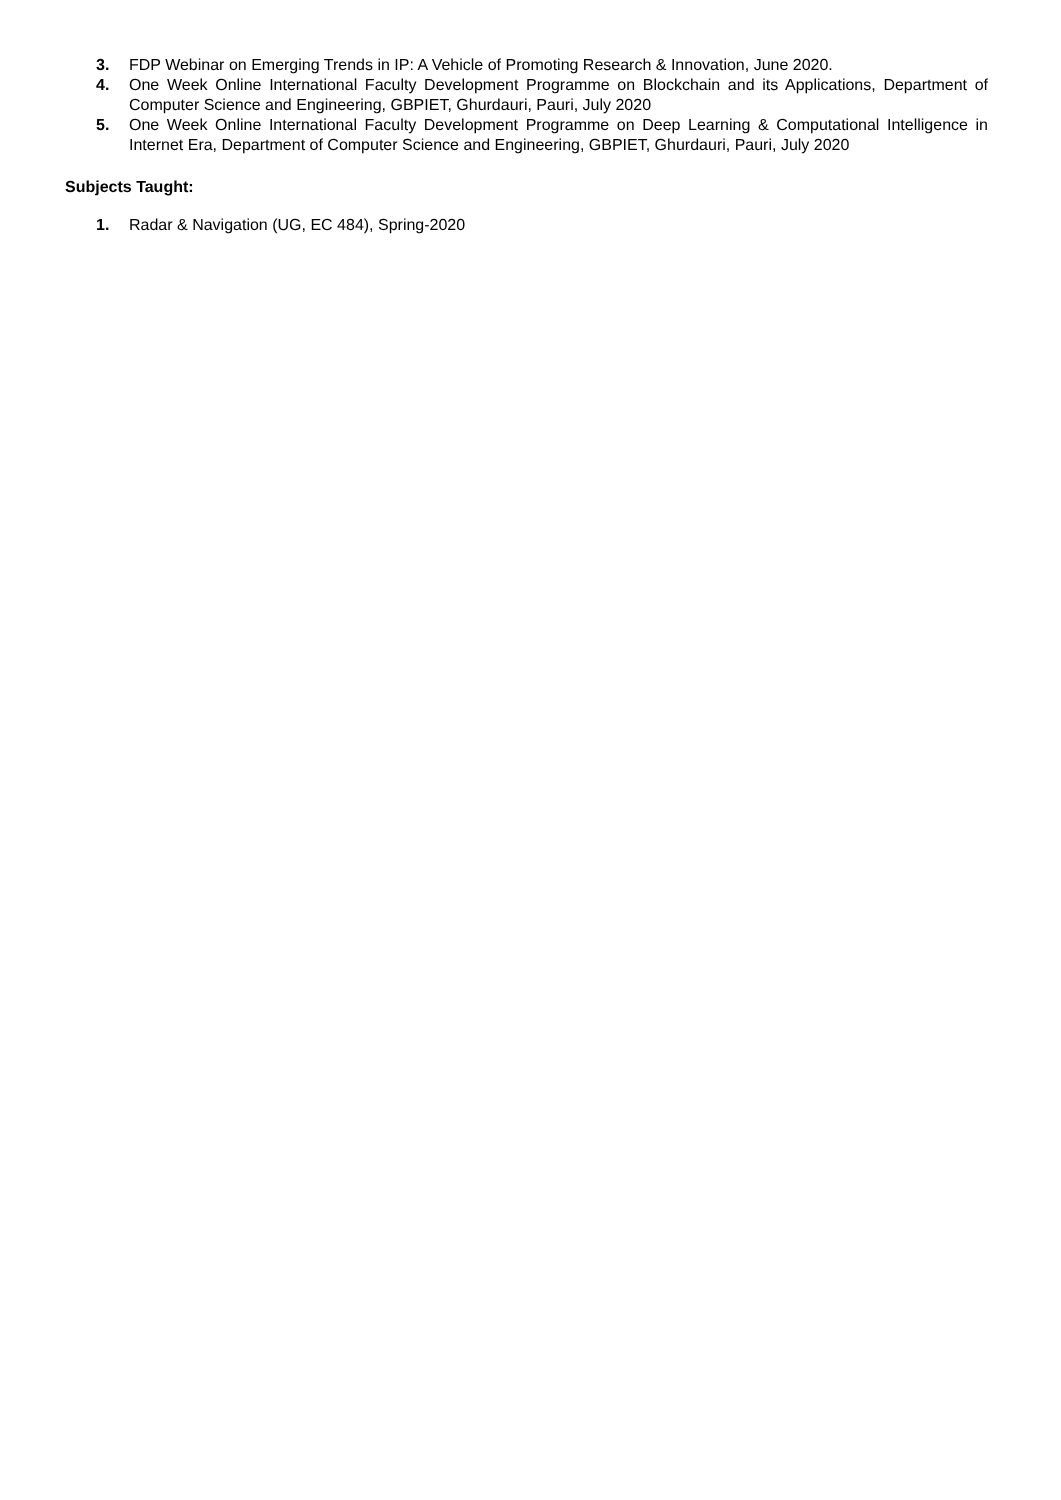3. FDP Webinar on Emerging Trends in IP: A Vehicle of Promoting Research & Innovation, June 2020.
4. One Week Online International Faculty Development Programme on Blockchain and its Applications, Department of Computer Science and Engineering, GBPIET, Ghurdauri, Pauri, July 2020
5. One Week Online International Faculty Development Programme on Deep Learning & Computational Intelligence in Internet Era, Department of Computer Science and Engineering, GBPIET, Ghurdauri, Pauri, July 2020
Subjects Taught:
1. Radar & Navigation (UG, EC 484), Spring-2020